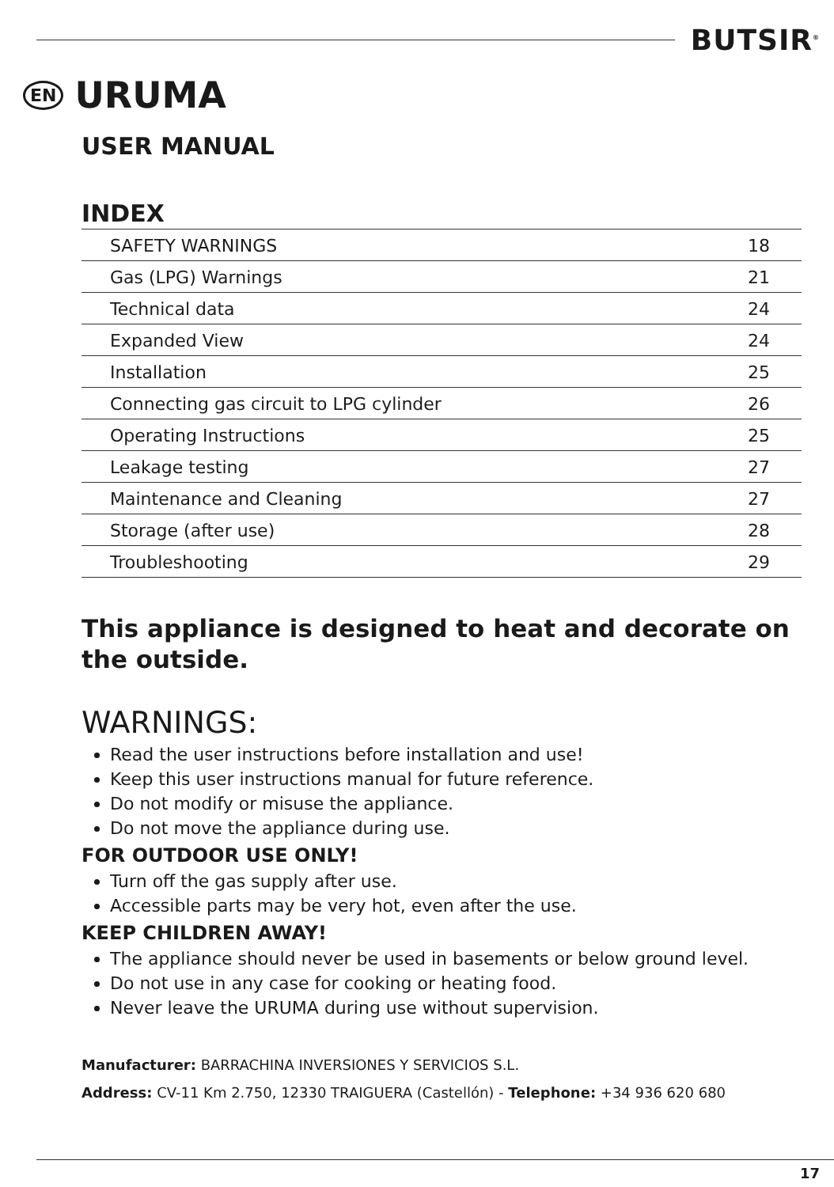BUTSIR<sup>®</sup>
EN URUMA
USER MANUAL
INDEX
| SAFETY WARNINGS | 18 |
| Gas (LPG) Warnings | 21 |
| Technical data | 24 |
| Expanded View | 24 |
| Installation | 25 |
| Connecting gas circuit to LPG cylinder | 26 |
| Operating Instructions | 25 |
| Leakage testing | 27 |
| Maintenance and Cleaning | 27 |
| Storage (after use) | 28 |
| Troubleshooting | 29 |
This appliance is designed to heat and decorate on the outside.
WARNINGS:
Read the user instructions before installation and use!
Keep this user instructions manual for future reference.
Do not modify or misuse the appliance.
Do not move the appliance during use.
FOR OUTDOOR USE ONLY!
Turn off the gas supply after use.
Accessible parts may be very hot, even after the use.
KEEP CHILDREN AWAY!
The appliance should never be used in basements or below ground level.
Do not use in any case for cooking or heating food.
Never leave the URUMA during use without supervision.
Manufacturer: BARRACHINA INVERSIONES Y SERVICIOS S.L.
Address: CV-11 Km 2.750, 12330 TRAIGUERA (Castellón) - Telephone: +34 936 620 680
17